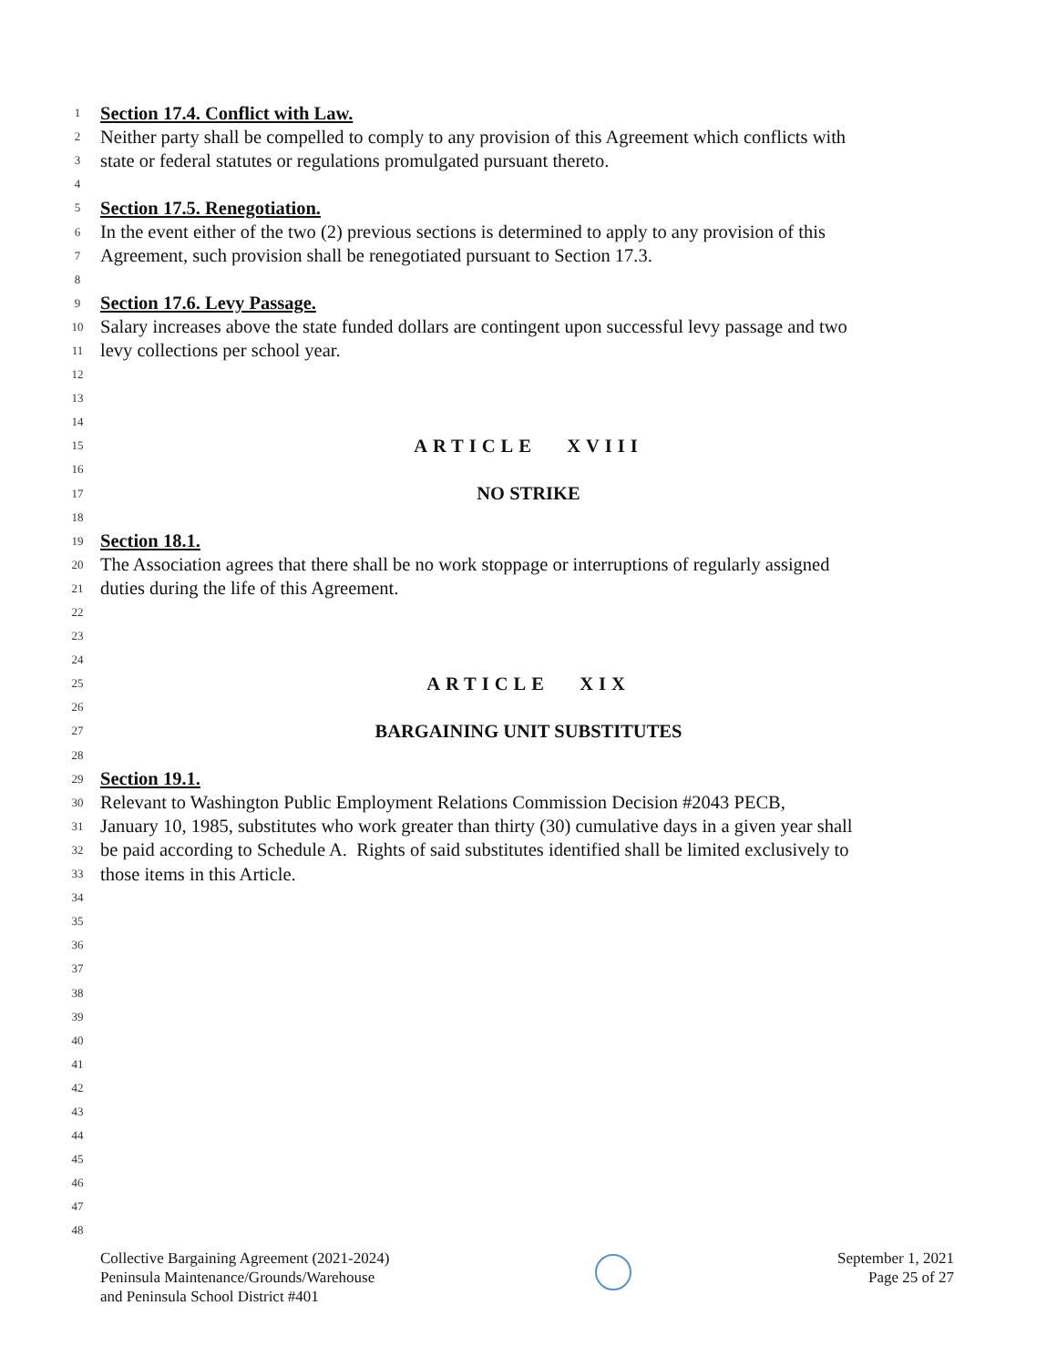1 Section 17.4. Conflict with Law.
2 Neither party shall be compelled to comply to any provision of this Agreement which conflicts with
3 state or federal statutes or regulations promulgated pursuant thereto.
4
5 Section 17.5. Renegotiation.
6 In the event either of the two (2) previous sections is determined to apply to any provision of this
7 Agreement, such provision shall be renegotiated pursuant to Section 17.3.
8
9 Section 17.6. Levy Passage.
10 Salary increases above the state funded dollars are contingent upon successful levy passage and two
11 levy collections per school year.
12
13
14
15 ARTICLE XVIII
16
17 NO STRIKE
18
19 Section 18.1.
20 The Association agrees that there shall be no work stoppage or interruptions of regularly assigned
21 duties during the life of this Agreement.
22
23
24
25 ARTICLE XIX
26
27 BARGAINING UNIT SUBSTITUTES
28
29 Section 19.1.
30 Relevant to Washington Public Employment Relations Commission Decision #2043 PECB,
31 January 10, 1985, substitutes who work greater than thirty (30) cumulative days in a given year shall
32 be paid according to Schedule A. Rights of said substitutes identified shall be limited exclusively to
33 those items in this Article.
34
35
36
37
38
39
40
41
42
43
44
45
46
47
48
Collective Bargaining Agreement (2021-2024)
Peninsula Maintenance/Grounds/Warehouse
and Peninsula School District #401
September 1, 2021
Page 25 of 27